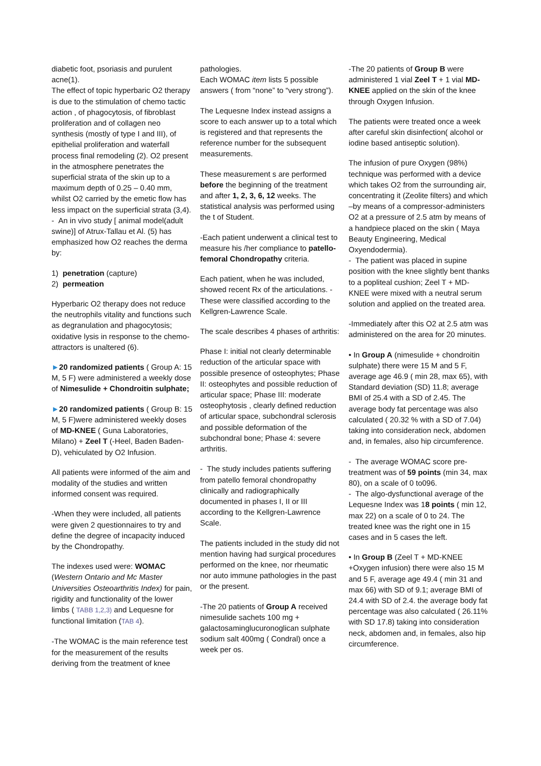diabetic foot, psoriasis and purulent acne(1).
The effect of topic hyperbaric O2 therapy is due to the stimulation of chemo tactic action , of phagocytosis, of fibroblast proliferation and of collagen neo synthesis (mostly of type I and III), of epithelial proliferation and waterfall process final remodeling (2). O2 present in the atmosphere penetrates the superficial strata of the skin up to a maximum depth of 0.25 – 0.40 mm, whilst O2 carried by the emetic flow has less impact on the superficial strata (3,4).
- An in vivo study [ animal model(adult swine)] of Atrux-Tallau et Al. (5) has emphasized how O2 reaches the derma by:
1) penetration (capture)
2) permeation
Hyperbaric O2 therapy does not reduce the neutrophils vitality and functions such as degranulation and phagocytosis; oxidative lysis in response to the chemo-attractors is unaltered (6).
►20 randomized patients ( Group A: 15 M, 5 F) were administered a weekly dose of Nimesulide + Chondroitin sulphate;
►20 randomized patients ( Group B: 15 M, 5 F)were administered weekly doses of MD-KNEE ( Guna Laboratories, Milano) + Zeel T (-Heel, Baden Baden-D), vehiculated by O2 Infusion.
All patients were informed of the aim and modality of the studies and written informed consent was required.
-When they were included, all patients were given 2 questionnaires to try and define the degree of incapacity induced by the Chondropathy.
The indexes used were: WOMAC (Western Ontario and Mc Master Universities Osteoarthritis Index) for pain, rigidity and functionality of the lower limbs ( TABB 1,2,3) and Lequesne for functional limitation (TAB 4).
-The WOMAC is the main reference test for the measurement of the results deriving from the treatment of knee
pathologies.
Each WOMAC item lists 5 possible answers ( from “none” to “very strong”).
The Lequesne Index instead assigns a score to each answer up to a total which is registered and that represents the reference number for the subsequent measurements.
These measurement s are performed before the beginning of the treatment and after 1, 2, 3, 6, 12 weeks. The statistical analysis was performed using the t of Student.
-Each patient underwent a clinical test to measure his /her compliance to patello-femoral Chondropathy criteria.
Each patient, when he was included, showed recent Rx of the articulations. -These were classified according to the Kellgren-Lawrence Scale.
The scale describes 4 phases of arthritis:
Phase I: initial not clearly determinable reduction of the articular space with possible presence of osteophytes; Phase II: osteophytes and possible reduction of articular space; Phase III: moderate osteophytosis , clearly defined reduction of articular space, subchondral sclerosis and possible deformation of the subchondral bone; Phase 4: severe arthritis.
- The study includes patients suffering from patello femoral chondropathy clinically and radiographically documented in phases I, II or III according to the Kellgren-Lawrence Scale.
The patients included in the study did not mention having had surgical procedures performed on the knee, nor rheumatic nor auto immune pathologies in the past or the present.
-The 20 patients of Group A received nimesulide sachets 100 mg + galactosaminglucuronoglican sulphate sodium salt 400mg ( Condral) once a week per os.
-The 20 patients of Group B were administered 1 vial Zeel T + 1 vial MD-KNEE applied on the skin of the knee through Oxygen Infusion.
The patients were treated once a week after careful skin disinfection( alcohol or iodine based antiseptic solution).
The infusion of pure Oxygen (98%) technique was performed with a device which takes O2 from the surrounding air, concentrating it (Zeolite filters) and which –by means of a compressor-administers O2 at a pressure of 2.5 atm by means of a handpiece placed on the skin ( Maya Beauty Engineering, Medical Oxyendodermia).
- The patient was placed in supine position with the knee slightly bent thanks to a popliteal cushion; Zeel T + MD-KNEE were mixed with a neutral serum solution and applied on the treated area.
-Immediately after this O2 at 2.5 atm was administered on the area for 20 minutes.
• In Group A (nimesulide + chondroitin sulphate) there were 15 M and 5 F, average age 46.9 ( min 28, max 65), with Standard deviation (SD) 11.8; average BMI of 25.4 with a SD of 2.45. The average body fat percentage was also calculated ( 20.32 % with a SD of 7.04) taking into consideration neck, abdomen and, in females, also hip circumference.
- The average WOMAC score pre-treatment was of 59 points (min 34, max 80), on a scale of 0 to096.
- The algo-dysfunctional average of the Lequesne Index was 18 points ( min 12, max 22) on a scale of 0 to 24. The treated knee was the right one in 15 cases and in 5 cases the left.
• In Group B (Zeel T + MD-KNEE +Oxygen infusion) there were also 15 M and 5 F, average age 49.4 ( min 31 and max 66) with SD of 9.1; average BMI of 24.4 with SD of 2.4. the average body fat percentage was also calculated ( 26.11% with SD 17.8) taking into consideration neck, abdomen and, in females, also hip circumference.